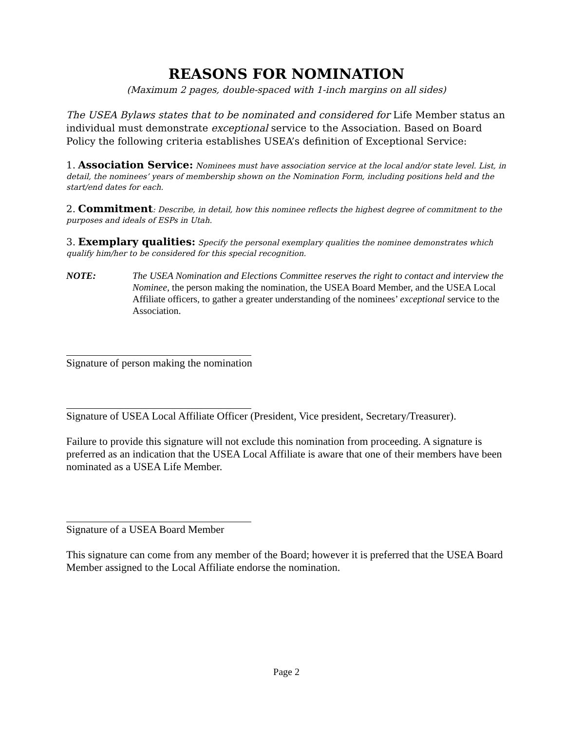REASONS FOR NOMINATION
(Maximum 2 pages, double-spaced with 1-inch margins on all sides)
The USEA Bylaws states that to be nominated and considered for Life Member status an individual must demonstrate exceptional service to the Association. Based on Board Policy the following criteria establishes USEA’s definition of Exceptional Service:
1. Association Service: Nominees must have association service at the local and/or state level. List, in detail, the nominees’ years of membership shown on the Nomination Form, including positions held and the start/end dates for each.
2. Commitment: Describe, in detail, how this nominee reflects the highest degree of commitment to the purposes and ideals of ESPs in Utah.
3. Exemplary qualities: Specify the personal exemplary qualities the nominee demonstrates which qualify him/her to be considered for this special recognition.
NOTE: The USEA Nomination and Elections Committee reserves the right to contact and interview the Nominee, the person making the nomination, the USEA Board Member, and the USEA Local Affiliate officers, to gather a greater understanding of the nominees’ exceptional service to the Association.
Signature of person making the nomination
Signature of USEA Local Affiliate Officer (President, Vice president, Secretary/Treasurer).
Failure to provide this signature will not exclude this nomination from proceeding. A signature is preferred as an indication that the USEA Local Affiliate is aware that one of their members have been nominated as a USEA Life Member.
Signature of a USEA Board Member
This signature can come from any member of the Board; however it is preferred that the USEA Board Member assigned to the Local Affiliate endorse the nomination.
Page 2